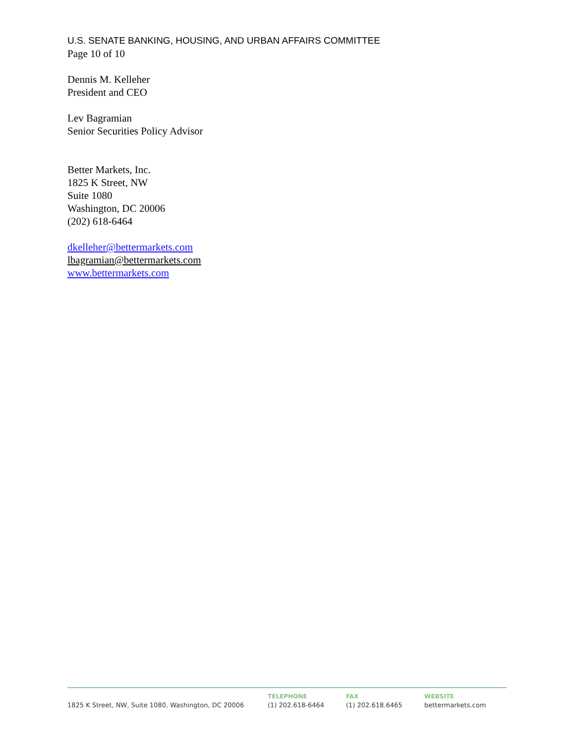U.S. SENATE BANKING, HOUSING, AND URBAN AFFAIRS COMMITTEE
Page 10 of 10
Dennis M. Kelleher
President and CEO
Lev Bagramian
Senior Securities Policy Advisor
Better Markets, Inc.
1825 K Street, NW
Suite 1080
Washington, DC 20006
(202) 618-6464
dkelleher@bettermarkets.com
lbagramian@bettermarkets.com
www.bettermarkets.com
1825 K Street, NW, Suite 1080, Washington, DC 20006 TELEPHONE
(1) 202.618-6464
FAX
(1) 202.618.6465
WEBSITE
bettermarkets.com